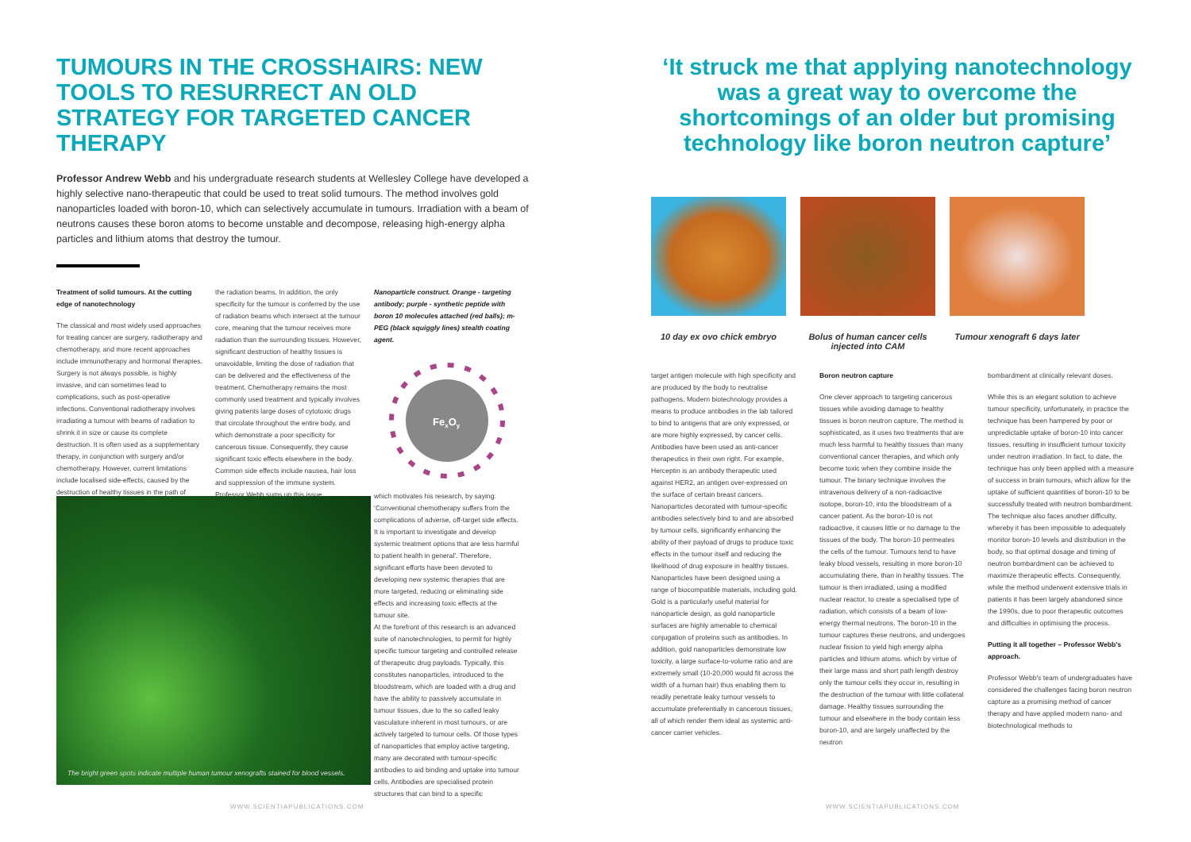TUMOURS IN THE CROSSHAIRS: NEW TOOLS TO RESURRECT AN OLD STRATEGY FOR TARGETED CANCER THERAPY
Professor Andrew Webb and his undergraduate research students at Wellesley College have developed a highly selective nano-therapeutic that could be used to treat solid tumours. The method involves gold nanoparticles loaded with boron-10, which can selectively accumulate in tumours. Irradiation with a beam of neutrons causes these boron atoms to become unstable and decompose, releasing high-energy alpha particles and lithium atoms that destroy the tumour.
Treatment of solid tumours. At the cutting edge of nanotechnology
The classical and most widely used approaches for treating cancer are surgery, radiotherapy and chemotherapy, and more recent approaches include immunotherapy and hormonal therapies. Surgery is not always possible, is highly invasive, and can sometimes lead to complications, such as post-operative infections. Conventional radiotherapy involves irradiating a tumour with beams of radiation to shrink it in size or cause its complete destruction. It is often used as a supplementary therapy, in conjunction with surgery and/or chemotherapy. However, current limitations include localised side-effects, caused by the destruction of healthy tissues in the path of
the radiation beams. In addition, the only specificity for the tumour is conferred by the use of radiation beams which intersect at the tumour core, meaning that the tumour receives more radiation than the surrounding tissues. However, significant destruction of healthy tissues is unavoidable, limiting the dose of radiation that can be delivered and the effectiveness of the treatment. Chemotherapy remains the most commonly used treatment and typically involves giving patients large doses of cytotoxic drugs that circulate throughout the entire body, and which demonstrate a poor specificity for cancerous tissue. Consequently, they cause significant toxic effects elsewhere in the body. Common side effects include nausea, hair loss and suppression of the immune system. Professor Webb sums up this issue,
Nanoparticle construct. Orange - targeting antibody; purple - synthetic peptide with boron 10 molecules attached (red balls); m-PEG (black squiggly lines) stealth coating agent.
FexOy
which motivates his research, by saying: ‘Conventional chemotherapy suffers from the complications of adverse, off-target side effects. It is important to investigate and develop systemic treatment options that are less harmful to patient health in general’. Therefore, significant efforts have been devoted to developing new systemic therapies that are more targeted, reducing or eliminating side effects and increasing toxic effects at the tumour site.
At the forefront of this research is an advanced suite of nanotechnologies, to permit for highly specific tumour targeting and controlled release of therapeutic drug payloads. Typically, this constitutes nanoparticles, introduced to the bloodstream, which are loaded with a drug and have the ability to passively accumulate in tumour tissues, due to the so called leaky vasculature inherent in most tumours, or are actively targeted to tumour cells. Of those types of nanoparticles that employ active targeting, many are decorated with tumour-specific antibodies to aid binding and uptake into tumour cells. Antibodies are specialised protein structures that can bind to a specific
The bright green spots indicate multiple human tumour xenografts stained for blood vessels.
WWW.SCIENTIAPUBLICATIONS.COM
‘It struck me that applying nanotechnology was a great way to overcome the shortcomings of an older but promising technology like boron neutron capture’
10 day ex ovo chick embryo
Bolus of human cancer cells injected into CAM
Tumour xenograft 6 days later
target antigen molecule with high specificity and are produced by the body to neutralise pathogens. Modern biotechnology provides a means to produce antibodies in the lab tailored to bind to antigens that are only expressed, or are more highly expressed, by cancer cells. Antibodies have been used as anti-cancer therapeutics in their own right. For example, Herceptin is an antibody therapeutic used against HER2, an antigen over-expressed on the surface of certain breast cancers. Nanoparticles decorated with tumour-specific antibodies selectively bind to and are absorbed by tumour cells, significantly enhancing the ability of their payload of drugs to produce toxic effects in the tumour itself and reducing the likelihood of drug exposure in healthy tissues.
Nanoparticles have been designed using a range of biocompatible materials, including gold. Gold is a particularly useful material for nanoparticle design, as gold nanoparticle surfaces are highly amenable to chemical conjugation of proteins such as antibodies. In addition, gold nanoparticles demonstrate low toxicity, a large surface-to-volume ratio and are extremely small (10-20,000 would fit across the width of a human hair) thus enabling them to readily penetrate leaky tumour vessels to accumulate preferentially in cancerous tissues, all of which render them ideal as systemic anti-cancer carrier vehicles.
Boron neutron capture
One clever approach to targeting cancerous tissues while avoiding damage to healthy tissues is boron neutron capture. The method is sophisticated, as it uses two treatments that are much less harmful to healthy tissues than many conventional cancer therapies, and which only become toxic when they combine inside the tumour. The binary technique involves the intravenous delivery of a non-radioactive isotope, boron-10, into the bloodstream of a cancer patient. As the boron-10 is not radioactive, it causes little or no damage to the tissues of the body. The boron-10 permeates the cells of the tumour. Tumours tend to have leaky blood vessels, resulting in more boron-10 accumulating there, than in healthy tissues. The tumour is then irradiated, using a modified nuclear reactor, to create a specialised type of radiation, which consists of a beam of low-energy thermal neutrons. The boron-10 in the tumour captures these neutrons, and undergoes nuclear fission to yield high energy alpha particles and lithium atoms. which by virtue of their large mass and short path length destroy only the tumour cells they occur in, resulting in the destruction of the tumour with little collateral damage. Healthy tissues surrounding the tumour and elsewhere in the body contain less boron-10, and are largely unaffected by the neutron
bombardment at clinically relevant doses.
While this is an elegant solution to achieve tumour specificity, unfortunately, in practice the technique has been hampered by poor or unpredictable uptake of boron-10 into cancer tissues, resulting in insufficient tumour toxicity under neutron irradiation. In fact, to date, the technique has only been applied with a measure of success in brain tumours, which allow for the uptake of sufficient quantities of boron-10 to be successfully treated with neutron bombardment. The technique also faces another difficulty, whereby it has been impossible to adequately monitor boron-10 levels and distribution in the body, so that optimal dosage and timing of neutron bombardment can be achieved to maximize therapeutic effects. Consequently, while the method underwent extensive trials in patients it has been largely abandoned since the 1990s, due to poor therapeutic outcomes and difficulties in optimising the process.
Putting it all together – Professor Webb's approach.
Professor Webb's team of undergraduates have considered the challenges facing boron neutron capture as a promising method of cancer therapy and have applied modern nano- and biotechnological methods to
WWW.SCIENTIAPUBLICATIONS.COM